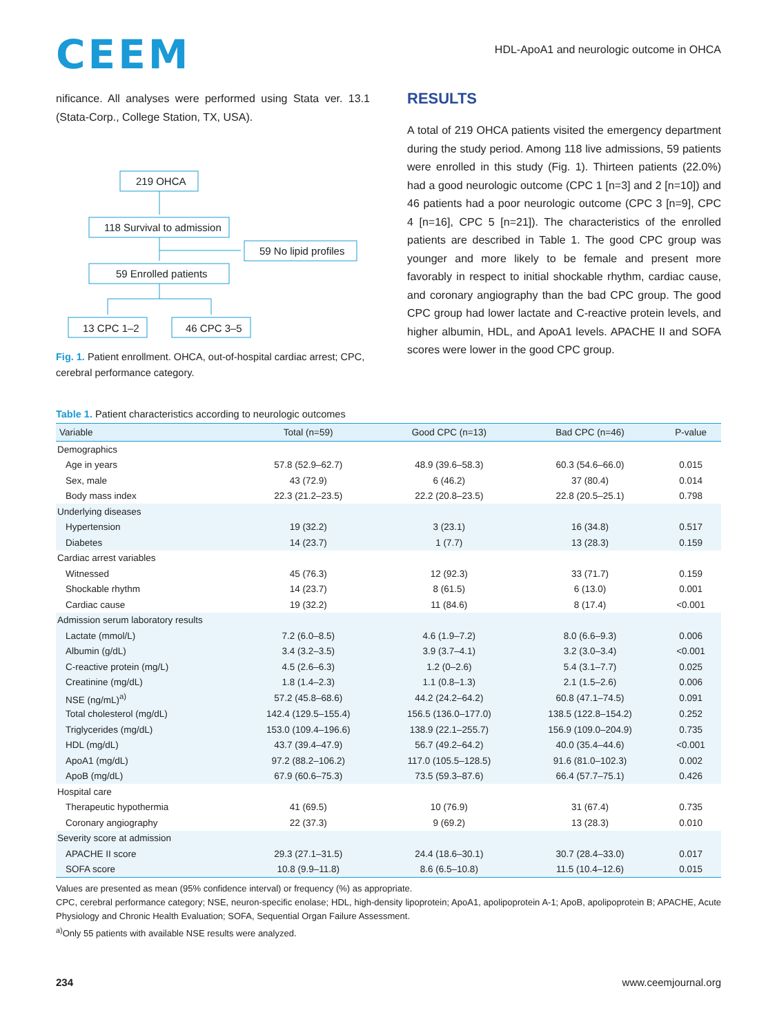CEEM
HDL-ApoA1 and neurologic outcome in OHCA
nificance. All analyses were performed using Stata ver. 13.1 (Stata-Corp., College Station, TX, USA).
219 OHCA
118 Survival to admission
59 No lipid profiles
59 Enrolled patients
13 CPC 1–2
46 CPC 3–5
Fig. 1. Patient enrollment. OHCA, out-of-hospital cardiac arrest; CPC, cerebral performance category.
RESULTS
A total of 219 OHCA patients visited the emergency department during the study period. Among 118 live admissions, 59 patients were enrolled in this study (Fig. 1). Thirteen patients (22.0%) had a good neurologic outcome (CPC 1 [n=3] and 2 [n=10]) and 46 patients had a poor neurologic outcome (CPC 3 [n=9], CPC 4 [n=16], CPC 5 [n=21]). The characteristics of the enrolled patients are described in Table 1. The good CPC group was younger and more likely to be female and present more favorably in respect to initial shockable rhythm, cardiac cause, and coronary angiography than the bad CPC group. The good CPC group had lower lactate and C-reactive protein levels, and higher albumin, HDL, and ApoA1 levels. APACHE II and SOFA scores were lower in the good CPC group.
Table 1. Patient characteristics according to neurologic outcomes
| Variable | Total (n=59) | Good CPC (n=13) | Bad CPC (n=46) | P-value |
| --- | --- | --- | --- | --- |
| Demographics | | | | |
| Age in years | 57.8 (52.9–62.7) | 48.9 (39.6–58.3) | 60.3 (54.6–66.0) | 0.015 |
| Sex, male | 43 (72.9) | 6 (46.2) | 37 (80.4) | 0.014 |
| Body mass index | 22.3 (21.2–23.5) | 22.2 (20.8–23.5) | 22.8 (20.5–25.1) | 0.798 |
| Underlying diseases | | | | |
| Hypertension | 19 (32.2) | 3 (23.1) | 16 (34.8) | 0.517 |
| Diabetes | 14 (23.7) | 1 (7.7) | 13 (28.3) | 0.159 |
| Cardiac arrest variables | | | | |
| Witnessed | 45 (76.3) | 12 (92.3) | 33 (71.7) | 0.159 |
| Shockable rhythm | 14 (23.7) | 8 (61.5) | 6 (13.0) | 0.001 |
| Cardiac cause | 19 (32.2) | 11 (84.6) | 8 (17.4) | <0.001 |
| Admission serum laboratory results | | | | |
| Lactate (mmol/L) | 7.2 (6.0–8.5) | 4.6 (1.9–7.2) | 8.0 (6.6–9.3) | 0.006 |
| Albumin (g/dL) | 3.4 (3.2–3.5) | 3.9 (3.7–4.1) | 3.2 (3.0–3.4) | <0.001 |
| C-reactive protein (mg/L) | 4.5 (2.6–6.3) | 1.2 (0–2.6) | 5.4 (3.1–7.7) | 0.025 |
| Creatinine (mg/dL) | 1.8 (1.4–2.3) | 1.1 (0.8–1.3) | 2.1 (1.5–2.6) | 0.006 |
| NSE (ng/mL)<sup>a)</sup> | 57.2 (45.8–68.6) | 44.2 (24.2–64.2) | 60.8 (47.1–74.5) | 0.091 |
| Total cholesterol (mg/dL) | 142.4 (129.5–155.4) | 156.5 (136.0–177.0) | 138.5 (122.8–154.2) | 0.252 |
| Triglycerides (mg/dL) | 153.0 (109.4–196.6) | 138.9 (22.1–255.7) | 156.9 (109.0–204.9) | 0.735 |
| HDL (mg/dL) | 43.7 (39.4–47.9) | 56.7 (49.2–64.2) | 40.0 (35.4–44.6) | <0.001 |
| ApoA1 (mg/dL) | 97.2 (88.2–106.2) | 117.0 (105.5–128.5) | 91.6 (81.0–102.3) | 0.002 |
| ApoB (mg/dL) | 67.9 (60.6–75.3) | 73.5 (59.3–87.6) | 66.4 (57.7–75.1) | 0.426 |
| Hospital care | | | | |
| Therapeutic hypothermia | 41 (69.5) | 10 (76.9) | 31 (67.4) | 0.735 |
| Coronary angiography | 22 (37.3) | 9 (69.2) | 13 (28.3) | 0.010 |
| Severity score at admission | | | | |
| APACHE II score | 29.3 (27.1–31.5) | 24.4 (18.6–30.1) | 30.7 (28.4–33.0) | 0.017 |
| SOFA score | 10.8 (9.9–11.8) | 8.6 (6.5–10.8) | 11.5 (10.4–12.6) | 0.015 |
Values are presented as mean (95% confidence interval) or frequency (%) as appropriate.
CPC, cerebral performance category; NSE, neuron-specific enolase; HDL, high-density lipoprotein; ApoA1, apolipoprotein A-1; ApoB, apolipoprotein B; APACHE, Acute Physiology and Chronic Health Evaluation; SOFA, Sequential Organ Failure Assessment.
<sup>a)</sup> Only 55 patients with available NSE results were analyzed.
234 www.ceemjournal.org